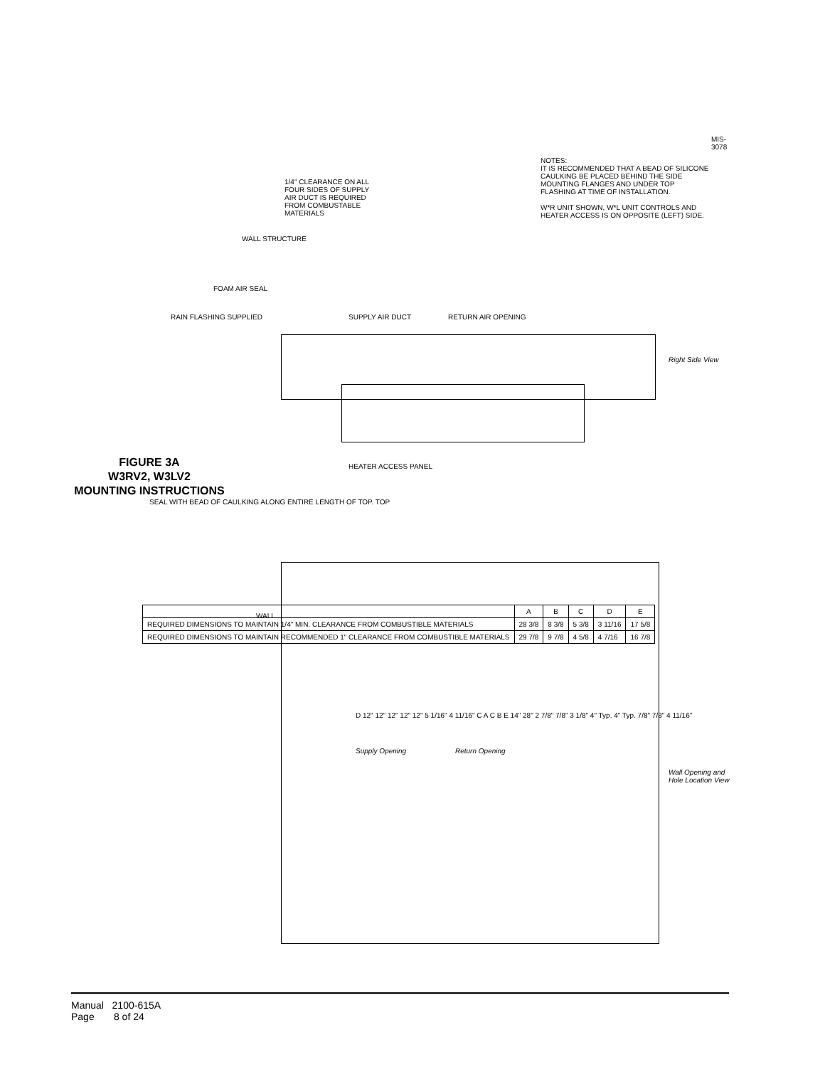FIGURE 3A
W3RV2, W3LV2
MOUNTING INSTRUCTIONS
| | A | B | C | D | E |
| --- | --- | --- | --- | --- | --- |
| REQUIRED DIMENSIONS TO MAINTAIN 1/4" MIN. CLEARANCE FROM COMBUSTIBLE MATERIALS | 28 3/8 | 8 3/8 | 5 3/8 | 3 11/16 | 17 5/8 |
| REQUIRED DIMENSIONS TO MAINTAIN RECOMMENDED 1" CLEARANCE FROM COMBUSTIBLE MATERIALS | 29 7/8 | 9 7/8 | 4 5/8 | 4 7/16 | 16 7/8 |
SEAL WITH BEAD OF CAULKING ALONG ENTIRE LENGTH OF TOP. TOP
RAIN FLASHING SUPPLIED
FOAM AIR SEAL
WALL STRUCTURE
1/4" CLEARANCE ON ALL FOUR SIDES OF SUPPLY AIR DUCT IS REQUIRED FROM COMBUSTABLE MATERIALS
SUPPLY AIR DUCT RETURN AIR OPENING
HEATER ACCESS PANEL
WALL
D 12" 12" 12" 12" 12" 5 1/16" 4 11/16" C A C B E 14" 28" 2 7/8" 7/8" 3 1/8" 4" Typ. 4" Typ. 7/8" 7/8" 4 11/16"
Supply Opening Return Opening
Wall Opening and Hole Location View
Right Side View
NOTES:
IT IS RECOMMENDED THAT A BEAD OF SILICONE CAULKING BE PLACED BEHIND THE SIDE MOUNTING FLANGES AND UNDER TOP FLASHING AT TIME OF INSTALLATION.
W*R UNIT SHOWN, W*L UNIT CONTROLS AND HEATER ACCESS IS ON OPPOSITE (LEFT) SIDE.
MIS-3078
Manual 2100-615A
Page 8 of 24